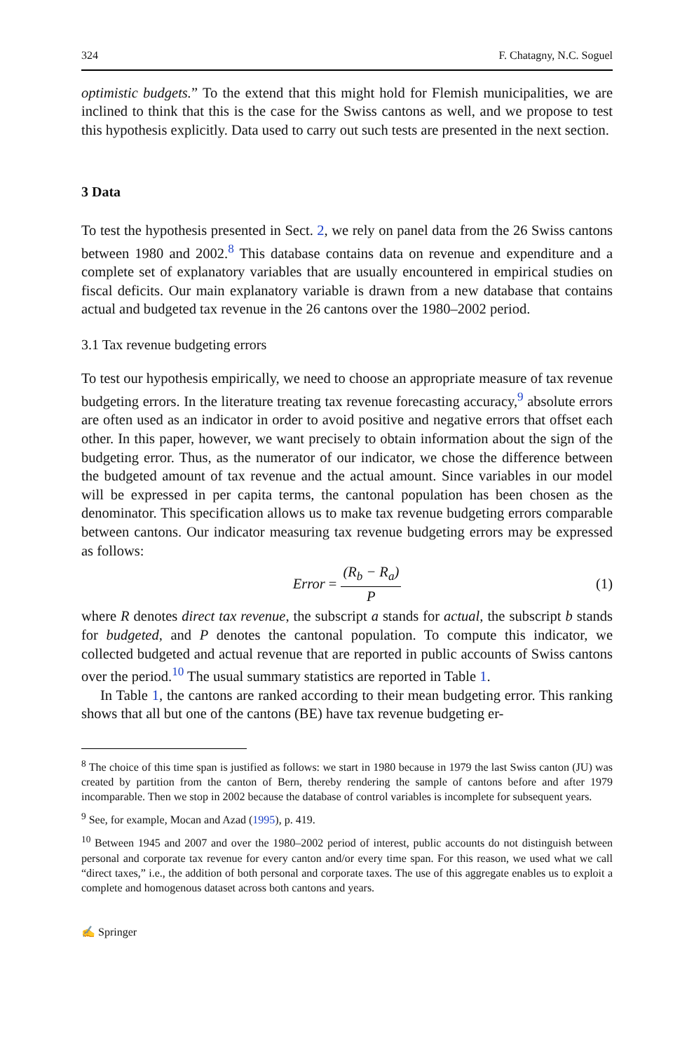324 F. Chatagny, N.C. Soguel
optimistic budgets.” To the extend that this might hold for Flemish municipalities, we are inclined to think that this is the case for the Swiss cantons as well, and we propose to test this hypothesis explicitly. Data used to carry out such tests are presented in the next section.
3 Data
To test the hypothesis presented in Sect. 2, we rely on panel data from the 26 Swiss cantons between 1980 and 2002.<sup>8</sup> This database contains data on revenue and expenditure and a complete set of explanatory variables that are usually encountered in empirical studies on fiscal deficits. Our main explanatory variable is drawn from a new database that contains actual and budgeted tax revenue in the 26 cantons over the 1980–2002 period.
3.1 Tax revenue budgeting errors
To test our hypothesis empirically, we need to choose an appropriate measure of tax revenue budgeting errors. In the literature treating tax revenue forecasting accuracy,<sup>9</sup> absolute errors are often used as an indicator in order to avoid positive and negative errors that offset each other. In this paper, however, we want precisely to obtain information about the sign of the budgeting error. Thus, as the numerator of our indicator, we chose the difference between the budgeted amount of tax revenue and the actual amount. Since variables in our model will be expressed in per capita terms, the cantonal population has been chosen as the denominator. This specification allows us to make tax revenue budgeting errors comparable between cantons. Our indicator measuring tax revenue budgeting errors may be expressed as follows:
Error = (R<sub>b</sub> − R<sub>a</sub>) P (1)
where R denotes direct tax revenue, the subscript a stands for actual, the subscript b stands for budgeted, and P denotes the cantonal population. To compute this indicator, we collected budgeted and actual revenue that are reported in public accounts of Swiss cantons over the period.<sup>10</sup> The usual summary statistics are reported in Table 1.
In Table 1, the cantons are ranked according to their mean budgeting error. This ranking shows that all but one of the cantons (BE) have tax revenue budgeting er-
<sup>8</sup> The choice of this time span is justified as follows: we start in 1980 because in 1979 the last Swiss canton (JU) was created by partition from the canton of Bern, thereby rendering the sample of cantons before and after 1979 incomparable. Then we stop in 2002 because the database of control variables is incomplete for subsequent years.
<sup>9</sup> See, for example, Mocan and Azad (1995), p. 419.
<sup>10</sup> Between 1945 and 2007 and over the 1980–2002 period of interest, public accounts do not distinguish between personal and corporate tax revenue for every canton and/or every time span. For this reason, we used what we call “direct taxes,” i.e., the addition of both personal and corporate taxes. The use of this aggregate enables us to exploit a complete and homogenous dataset across both cantons and years.
✍ Springer